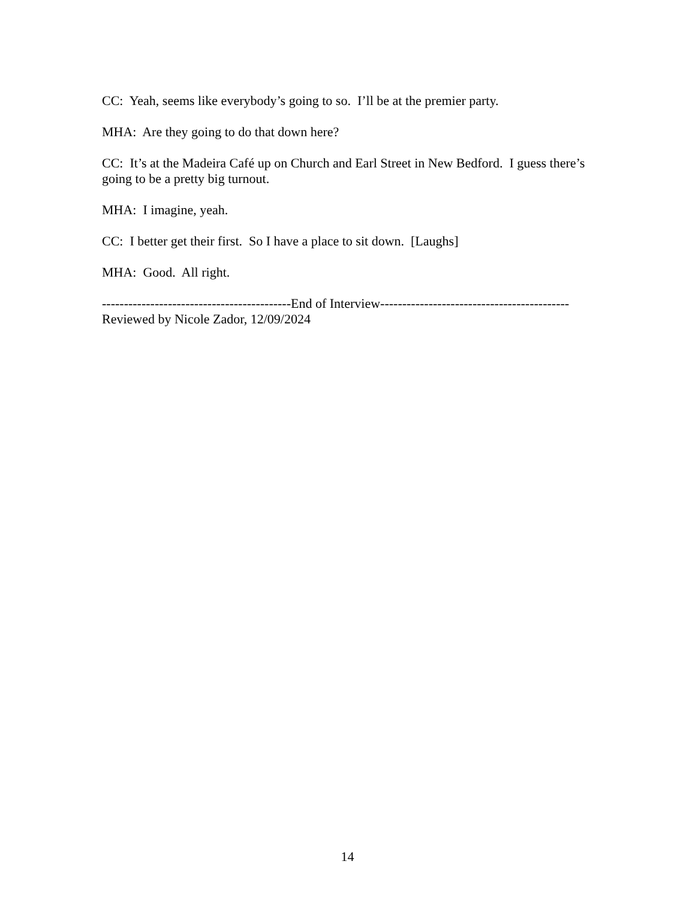CC: Yeah, seems like everybody’s going to so. I’ll be at the premier party.
MHA: Are they going to do that down here?
CC: It’s at the Madeira Café up on Church and Earl Street in New Bedford. I guess there’s going to be a pretty big turnout.
MHA: I imagine, yeah.
CC: I better get their first. So I have a place to sit down. [Laughs]
MHA: Good. All right.
-------------------------------------------End of Interview-------------------------------------------
Reviewed by Nicole Zador, 12/09/2024
14